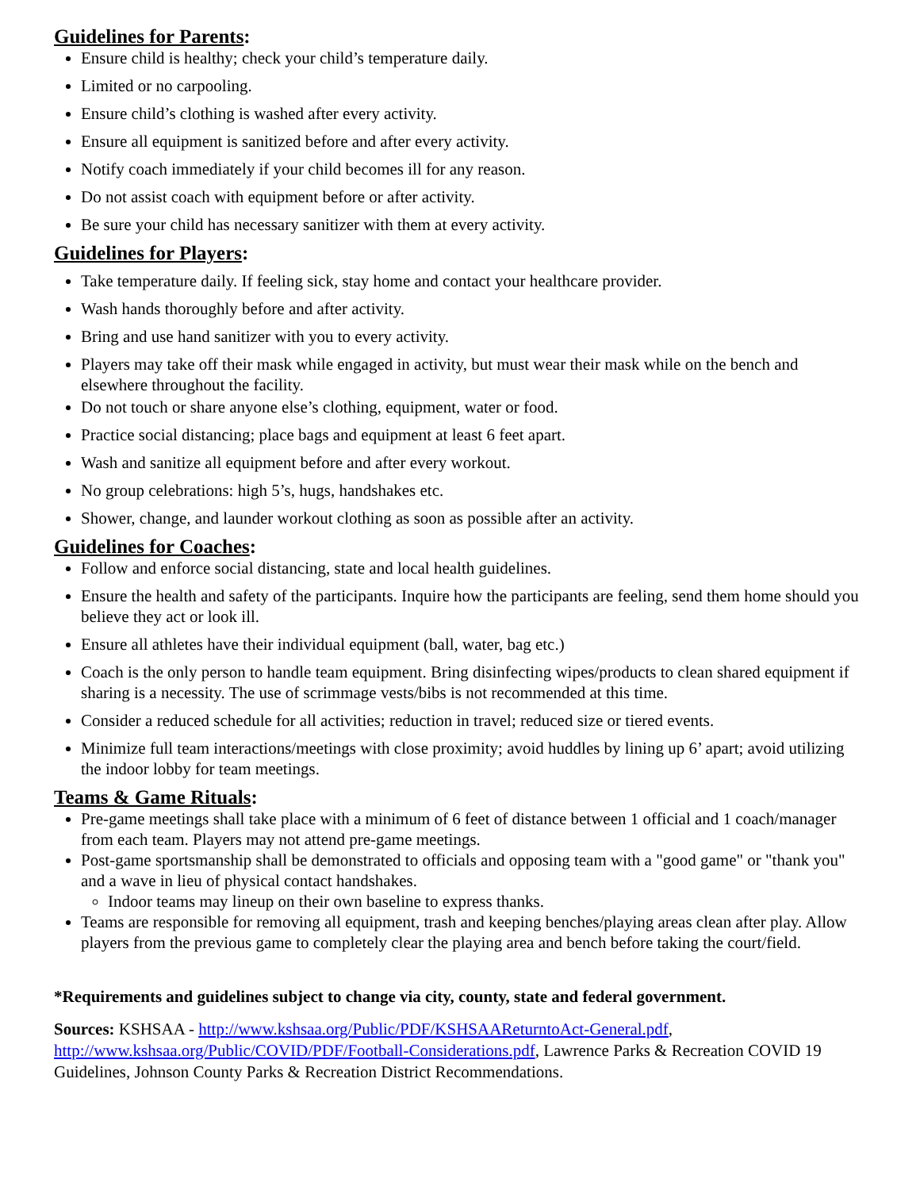Guidelines for Parents:
Ensure child is healthy; check your child’s temperature daily.
Limited or no carpooling.
Ensure child’s clothing is washed after every activity.
Ensure all equipment is sanitized before and after every activity.
Notify coach immediately if your child becomes ill for any reason.
Do not assist coach with equipment before or after activity.
Be sure your child has necessary sanitizer with them at every activity.
Guidelines for Players:
Take temperature daily. If feeling sick, stay home and contact your healthcare provider.
Wash hands thoroughly before and after activity.
Bring and use hand sanitizer with you to every activity.
Players may take off their mask while engaged in activity, but must wear their mask while on the bench and elsewhere throughout the facility.
Do not touch or share anyone else’s clothing, equipment, water or food.
Practice social distancing; place bags and equipment at least 6 feet apart.
Wash and sanitize all equipment before and after every workout.
No group celebrations: high 5’s, hugs, handshakes etc.
Shower, change, and launder workout clothing as soon as possible after an activity.
Guidelines for Coaches:
Follow and enforce social distancing, state and local health guidelines.
Ensure the health and safety of the participants. Inquire how the participants are feeling, send them home should you believe they act or look ill.
Ensure all athletes have their individual equipment (ball, water, bag etc.)
Coach is the only person to handle team equipment. Bring disinfecting wipes/products to clean shared equipment if sharing is a necessity. The use of scrimmage vests/bibs is not recommended at this time.
Consider a reduced schedule for all activities; reduction in travel; reduced size or tiered events.
Minimize full team interactions/meetings with close proximity; avoid huddles by lining up 6’ apart; avoid utilizing the indoor lobby for team meetings.
Teams & Game Rituals:
Pre-game meetings shall take place with a minimum of 6 feet of distance between 1 official and 1 coach/manager from each team. Players may not attend pre-game meetings.
Post-game sportsmanship shall be demonstrated to officials and opposing team with a "good game" or "thank you" and a wave in lieu of physical contact handshakes.
Indoor teams may lineup on their own baseline to express thanks.
Teams are responsible for removing all equipment, trash and keeping benches/playing areas clean after play. Allow players from the previous game to completely clear the playing area and bench before taking the court/field.
*Requirements and guidelines subject to change via city, county, state and federal government.
Sources: KSHSAA - http://www.kshsaa.org/Public/PDF/KSHSAAReturntoAct-General.pdf, http://www.kshsaa.org/Public/COVID/PDF/Football-Considerations.pdf, Lawrence Parks & Recreation COVID 19 Guidelines, Johnson County Parks & Recreation District Recommendations.